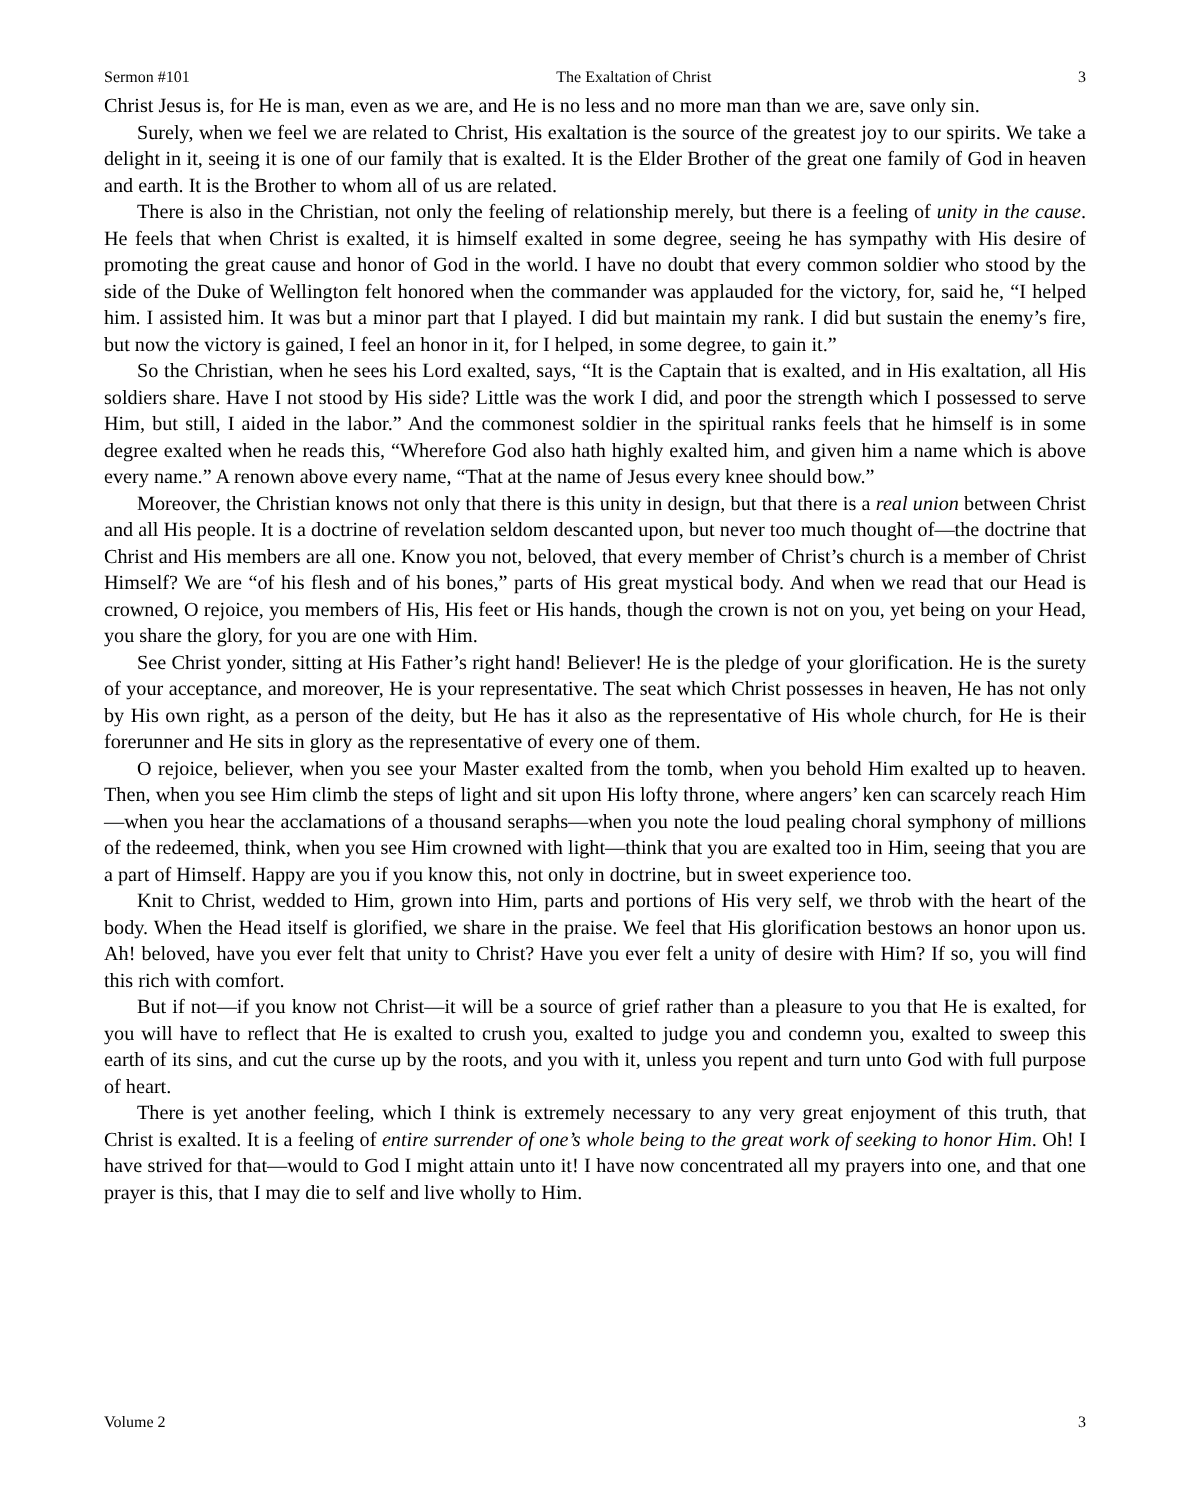Sermon #101 The Exaltation of Christ 3
Christ Jesus is, for He is man, even as we are, and He is no less and no more man than we are, save only sin.
Surely, when we feel we are related to Christ, His exaltation is the source of the greatest joy to our spirits. We take a delight in it, seeing it is one of our family that is exalted. It is the Elder Brother of the great one family of God in heaven and earth. It is the Brother to whom all of us are related.
There is also in the Christian, not only the feeling of relationship merely, but there is a feeling of unity in the cause. He feels that when Christ is exalted, it is himself exalted in some degree, seeing he has sympathy with His desire of promoting the great cause and honor of God in the world. I have no doubt that every common soldier who stood by the side of the Duke of Wellington felt honored when the commander was applauded for the victory, for, said he, “I helped him. I assisted him. It was but a minor part that I played. I did but maintain my rank. I did but sustain the enemy’s fire, but now the victory is gained, I feel an honor in it, for I helped, in some degree, to gain it.”
So the Christian, when he sees his Lord exalted, says, “It is the Captain that is exalted, and in His exaltation, all His soldiers share. Have I not stood by His side? Little was the work I did, and poor the strength which I possessed to serve Him, but still, I aided in the labor.” And the commonest soldier in the spiritual ranks feels that he himself is in some degree exalted when he reads this, “Wherefore God also hath highly exalted him, and given him a name which is above every name.” A renown above every name, “That at the name of Jesus every knee should bow.”
Moreover, the Christian knows not only that there is this unity in design, but that there is a real union between Christ and all His people. It is a doctrine of revelation seldom descanted upon, but never too much thought of—the doctrine that Christ and His members are all one. Know you not, beloved, that every member of Christ’s church is a member of Christ Himself? We are “of his flesh and of his bones,” parts of His great mystical body. And when we read that our Head is crowned, O rejoice, you members of His, His feet or His hands, though the crown is not on you, yet being on your Head, you share the glory, for you are one with Him.
See Christ yonder, sitting at His Father’s right hand! Believer! He is the pledge of your glorification. He is the surety of your acceptance, and moreover, He is your representative. The seat which Christ possesses in heaven, He has not only by His own right, as a person of the deity, but He has it also as the representative of His whole church, for He is their forerunner and He sits in glory as the representative of every one of them.
O rejoice, believer, when you see your Master exalted from the tomb, when you behold Him exalted up to heaven. Then, when you see Him climb the steps of light and sit upon His lofty throne, where angers’ ken can scarcely reach Him—when you hear the acclamations of a thousand seraphs—when you note the loud pealing choral symphony of millions of the redeemed, think, when you see Him crowned with light—think that you are exalted too in Him, seeing that you are a part of Himself. Happy are you if you know this, not only in doctrine, but in sweet experience too.
Knit to Christ, wedded to Him, grown into Him, parts and portions of His very self, we throb with the heart of the body. When the Head itself is glorified, we share in the praise. We feel that His glorification bestows an honor upon us. Ah! beloved, have you ever felt that unity to Christ? Have you ever felt a unity of desire with Him? If so, you will find this rich with comfort.
But if not—if you know not Christ—it will be a source of grief rather than a pleasure to you that He is exalted, for you will have to reflect that He is exalted to crush you, exalted to judge you and condemn you, exalted to sweep this earth of its sins, and cut the curse up by the roots, and you with it, unless you repent and turn unto God with full purpose of heart.
There is yet another feeling, which I think is extremely necessary to any very great enjoyment of this truth, that Christ is exalted. It is a feeling of entire surrender of one’s whole being to the great work of seeking to honor Him. Oh! I have strived for that—would to God I might attain unto it! I have now concentrated all my prayers into one, and that one prayer is this, that I may die to self and live wholly to Him.
Volume 2 3